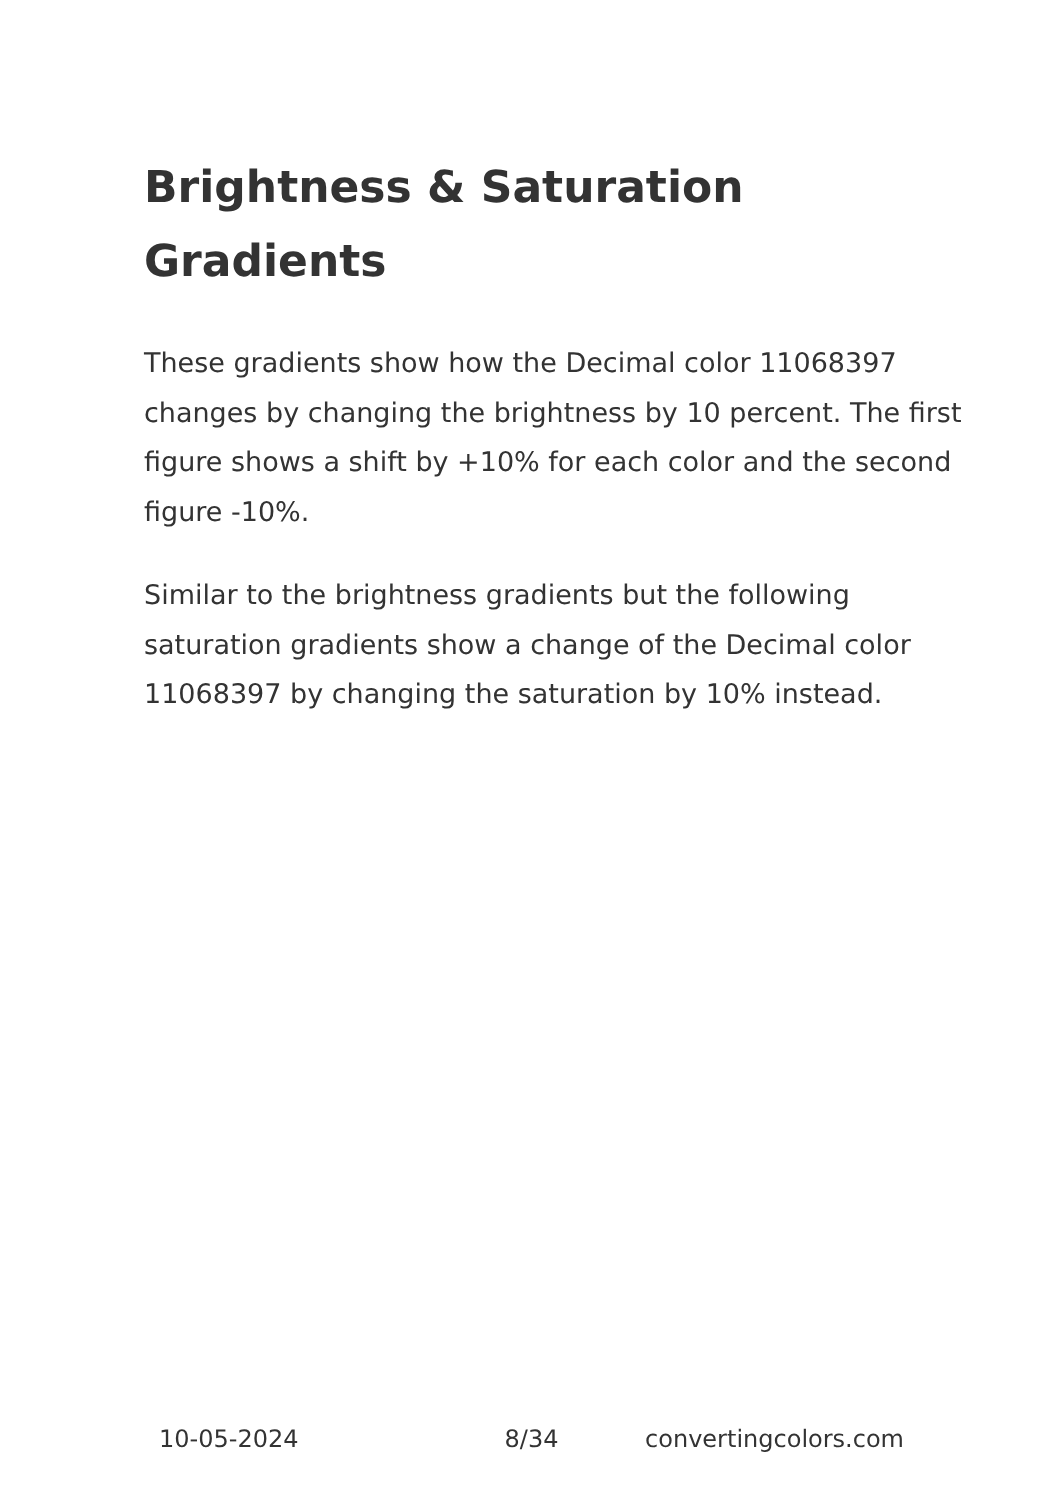Brightness & Saturation Gradients
These gradients show how the Decimal color 11068397 changes by changing the brightness by 10 percent. The first figure shows a shift by +10% for each color and the second figure -10%.
Similar to the brightness gradients but the following saturation gradients show a change of the Decimal color 11068397 by changing the saturation by 10% instead.
10-05-2024 8/34 convertingcolors.com